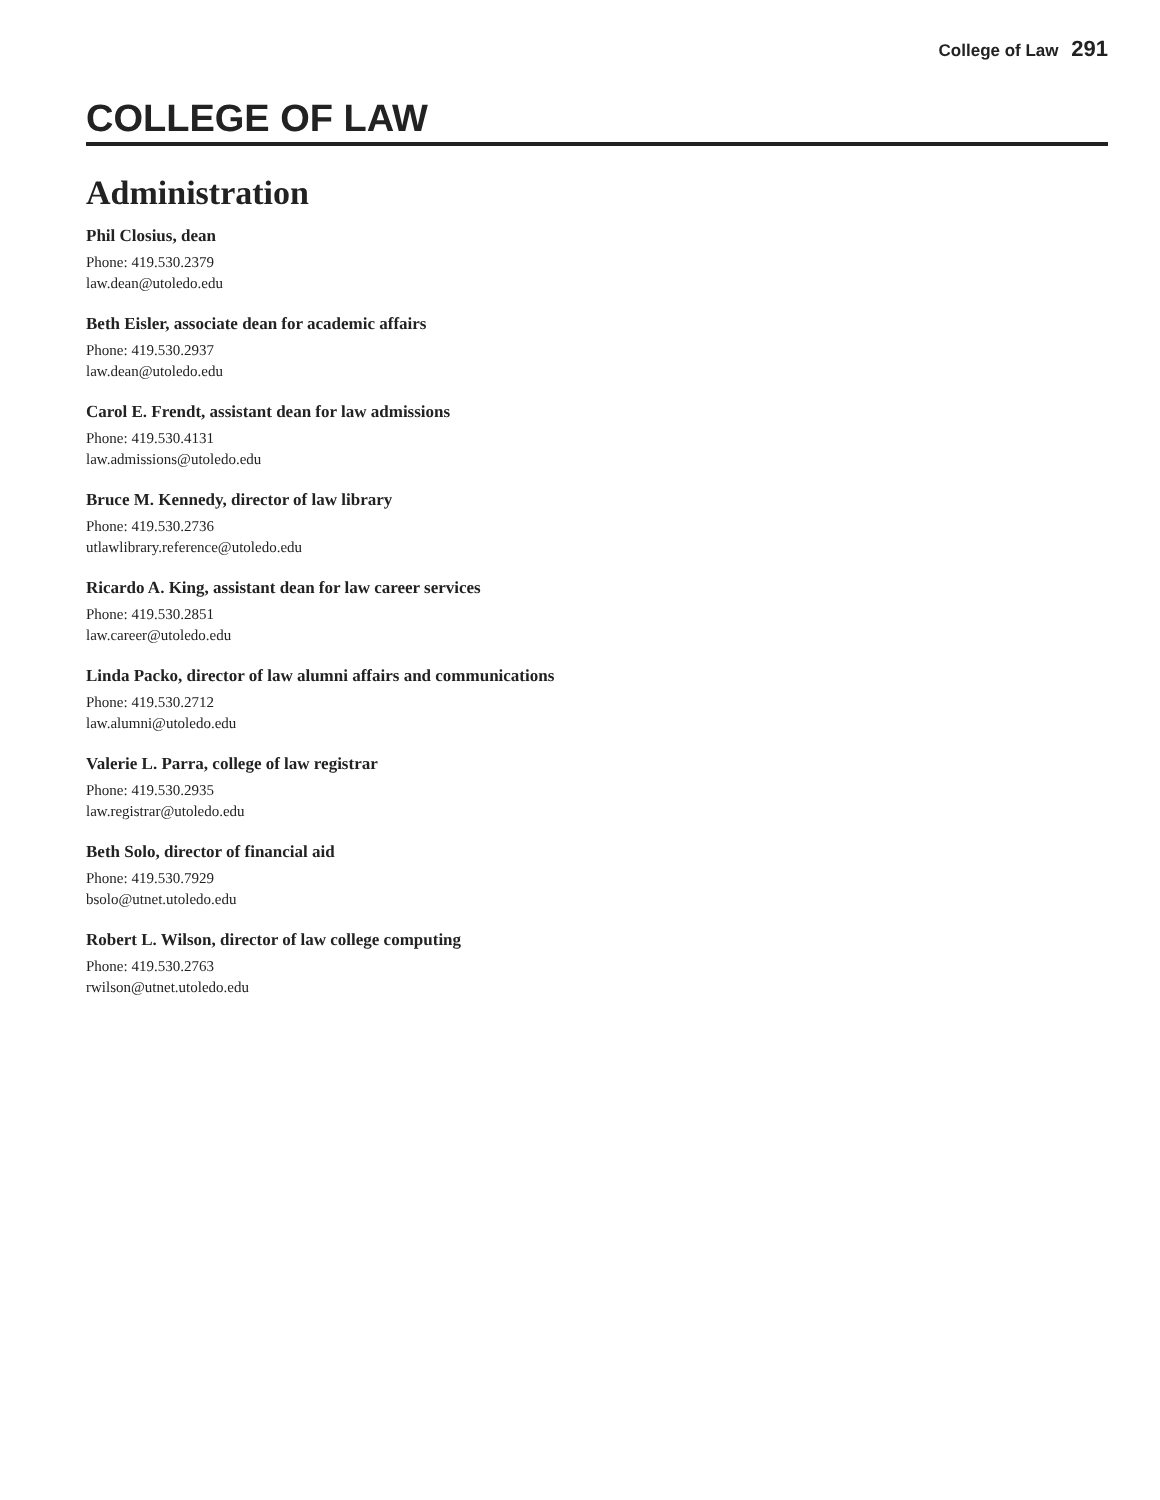College of Law 291
COLLEGE OF LAW
Administration
Phil Closius, dean
Phone: 419.530.2379
law.dean@utoledo.edu
Beth Eisler, associate dean for academic affairs
Phone: 419.530.2937
law.dean@utoledo.edu
Carol E. Frendt, assistant dean for law admissions
Phone: 419.530.4131
law.admissions@utoledo.edu
Bruce M. Kennedy, director of law library
Phone: 419.530.2736
utlawlibrary.reference@utoledo.edu
Ricardo A. King, assistant dean for law career services
Phone: 419.530.2851
law.career@utoledo.edu
Linda Packo, director of law alumni affairs and communications
Phone: 419.530.2712
law.alumni@utoledo.edu
Valerie L. Parra, college of law registrar
Phone: 419.530.2935
law.registrar@utoledo.edu
Beth Solo, director of financial aid
Phone: 419.530.7929
bsolo@utnet.utoledo.edu
Robert L. Wilson, director of law college computing
Phone: 419.530.2763
rwilson@utnet.utoledo.edu